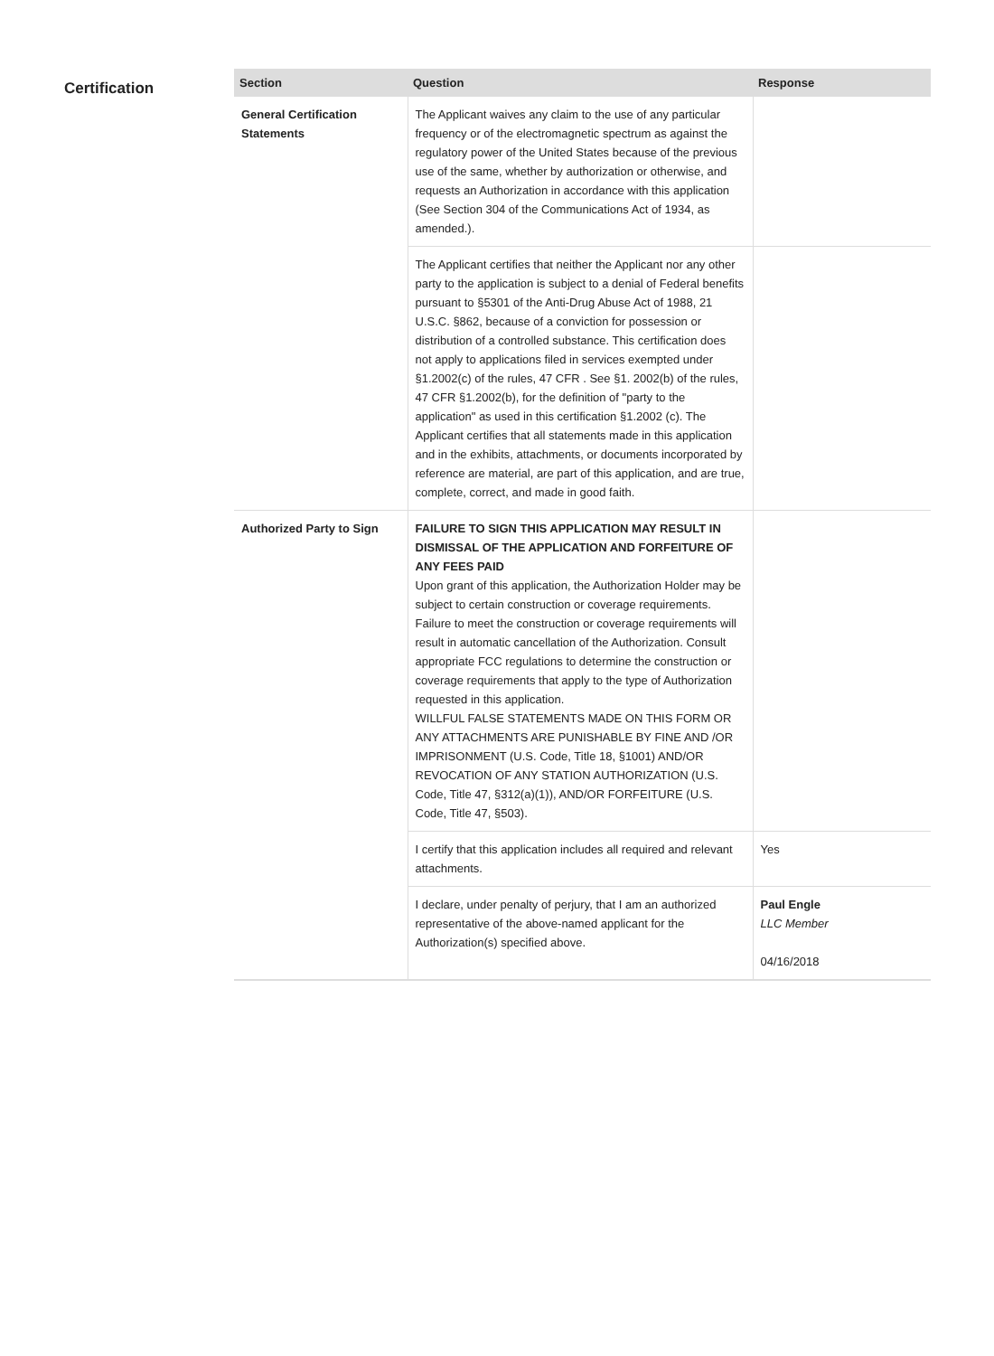Certification
| Section | Question | Response |
| --- | --- | --- |
| General Certification Statements | The Applicant waives any claim to the use of any particular frequency or of the electromagnetic spectrum as against the regulatory power of the United States because of the previous use of the same, whether by authorization or otherwise, and requests an Authorization in accordance with this application (See Section 304 of the Communications Act of 1934, as amended.). | |
| | The Applicant certifies that neither the Applicant nor any other party to the application is subject to a denial of Federal benefits pursuant to §5301 of the Anti-Drug Abuse Act of 1988, 21 U.S.C. §862, because of a conviction for possession or distribution of a controlled substance. This certification does not apply to applications filed in services exempted under §1.2002(c) of the rules, 47 CFR . See §1. 2002(b) of the rules, 47 CFR §1.2002(b), for the definition of "party to the application" as used in this certification §1.2002 (c). The Applicant certifies that all statements made in this application and in the exhibits, attachments, or documents incorporated by reference are material, are part of this application, and are true, complete, correct, and made in good faith. | |
| Authorized Party to Sign | FAILURE TO SIGN THIS APPLICATION MAY RESULT IN DISMISSAL OF THE APPLICATION AND FORFEITURE OF ANY FEES PAID Upon grant of this application, the Authorization Holder may be subject to certain construction or coverage requirements. Failure to meet the construction or coverage requirements will result in automatic cancellation of the Authorization. Consult appropriate FCC regulations to determine the construction or coverage requirements that apply to the type of Authorization requested in this application. WILLFUL FALSE STATEMENTS MADE ON THIS FORM OR ANY ATTACHMENTS ARE PUNISHABLE BY FINE AND /OR IMPRISONMENT (U.S. Code, Title 18, §1001) AND/OR REVOCATION OF ANY STATION AUTHORIZATION (U.S. Code, Title 47, §312(a)(1)), AND/OR FORFEITURE (U.S. Code, Title 47, §503). | |
| | I certify that this application includes all required and relevant attachments. | Yes |
| | I declare, under penalty of perjury, that I am an authorized representative of the above-named applicant for the Authorization(s) specified above. | Paul Engle LLC Member 04/16/2018 |